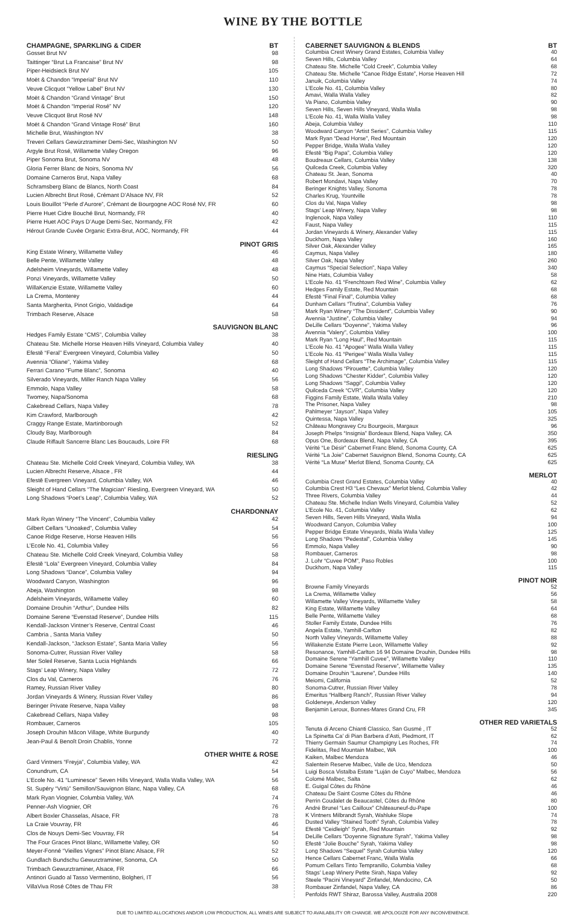WINE BY THE BOTTLE
| CHAMPAGNE, SPARKLING & CIDER | BT |
| --- | --- |
| Gosset Brut NV | 98 |
| Taittinger “Brut La Francaise” Brut NV | 98 |
| Piper-Heidsieck Brut NV | 105 |
| Moët & Chandon “Imperial” Brut NV | 110 |
| Veuve Clicquot “Yellow Label” Brut NV | 130 |
| Moët & Chandon “Grand Vintage” Brut | 150 |
| Moët & Chandon “Imperial Rosé” NV | 120 |
| Veuve Clicquot Brut Rosé NV | 148 |
| Moët & Chandon “Grand Vintage Rosé” Brut | 160 |
| Michelle Brut, Washington NV | 38 |
| Treveri Cellars Gewürztraminer Demi-Sec, Washington NV | 50 |
| Argyle Brut Rosé, Willamette Valley Oregon | 96 |
| Piper Sonoma Brut, Sonoma NV | 48 |
| Gloria Ferrer Blanc de Noirs, Sonoma NV | 56 |
| Domaine Carneros Brut, Napa Valley | 68 |
| Schramsberg Blanc de Blancs, North Coast | 84 |
| Lucien Albrecht Brut Rosé, Crémant D’Alsace NV, FR | 52 |
| Louis Bouillot “Perle d’Aurore”, Crémant de Bourgogne AOC Rosé NV, FR | 60 |
| Pierre Huet Cidre Bouché Brut, Normandy, FR | 40 |
| Pierre Huet AOC Pays D’Auge Demi-Sec, Normandy, FR | 42 |
| Hérout Grande Cuvée Organic Extra-Brut, AOC, Normandy, FR | 44 |
| PINOT GRIS | |
| King Estate Winery, Willamette Valley | 46 |
| Belle Pente, Willamette Valley | 48 |
| Adelsheim Vineyards, Willamette Valley | 48 |
| Ponzi Vineyards, Willamette Valley | 50 |
| WillaKenzie Estate, Willamette Valley | 60 |
| La Crema, Monterey | 44 |
| Santa Margherita, Pinot Grigio, Valdadige | 64 |
| Trimbach Reserve, Alsace | 58 |
| SAUVIGNON BLANC | |
| Hedges Family Estate “CMS”, Columbia Valley | 38 |
| Chateau Ste. Michelle Horse Heaven Hills Vineyard, Columbia Valley | 40 |
| Efestē “Feral” Evergreen Vineyard, Columbia Valley | 50 |
| Avennia “Oliane”, Yakima Valley | 68 |
| Ferrari Carano “Fume Blanc”, Sonoma | 40 |
| Silverado Vineyards, Miller Ranch Napa Valley | 56 |
| Emmolo, Napa Valley | 58 |
| Twomey, Napa/Sonoma | 68 |
| Cakebread Cellars, Napa Valley | 78 |
| Kim Crawford, Marlborough | 42 |
| Craggy Range Estate, Martinborough | 52 |
| Cloudy Bay, Marlborough | 84 |
| Claude Riffault Sancerre Blanc Les Boucauds, Loire FR | 68 |
| RIESLING | |
| Chateau Ste. Michelle Cold Creek Vineyard, Columbia Valley, WA | 38 |
| Lucien Albrecht Reserve, Alsace , FR | 44 |
| Efestē Evergreen Vineyard, Columbia Valley, WA | 46 |
| Sleight of Hand Cellars “The Magician” Riesling, Evergreen Vineyard, WA | 50 |
| Long Shadows “Poet’s Leap”, Columbia Valley, WA | 52 |
| CHARDONNAY | |
| Mark Ryan Winery “The Vincent”, Columbia Valley | 42 |
| Gilbert Cellars “Unoaked”, Columbia Valley | 54 |
| Canoe Ridge Reserve, Horse Heaven Hills | 56 |
| L’Ecole No. 41, Columbia Valley | 56 |
| Chateau Ste. Michelle Cold Creek Vineyard, Columbia Valley | 58 |
| Efestē “Lola” Evergreen Vineyard, Columbia Valley | 84 |
| Long Shadows “Dance”, Columbia Valley | 94 |
| Woodward Canyon, Washington | 96 |
| Abeja, Washington | 98 |
| Adelsheim Vineyards, Willamette Valley | 60 |
| Domaine Drouhin “Arthur”, Dundee Hills | 82 |
| Domaine Serene “Evenstad Reserve”, Dundee Hills | 115 |
| Kendall-Jackson Vintner’s Reserve, Central Coast | 46 |
| Cambria , Santa Maria Valley | 50 |
| Kendall-Jackson, “Jackson Estate”, Santa Maria Valley | 56 |
| Sonoma-Cutrer, Russian River Valley | 58 |
| Mer Soleil Reserve, Santa Lucia Highlands | 66 |
| Stags’ Leap Winery, Napa Valley | 72 |
| Clos du Val, Carneros | 76 |
| Ramey, Russian River Valley | 80 |
| Jordan Vineyards & Winery, Russian River Valley | 86 |
| Beringer Private Reserve, Napa Valley | 98 |
| Cakebread Cellars, Napa Valley | 98 |
| Rombauer, Carneros | 105 |
| Joseph Drouhin Mâcon Village, White Burgundy | 40 |
| Jean-Paul & Benoît Droin Chablis, Yonne | 72 |
| OTHER WHITE & ROSE | |
| Gard Vintners “Freyja”, Columbia Valley, WA | 42 |
| Conundrum, CA | 54 |
| L’Ecole No. 41 “Luminesce” Seven Hills Vineyard, Walla Walla Valley, WA | 56 |
| St. Supéry “Virtú” Semillon/Sauvignon Blanc, Napa Valley, CA | 68 |
| Mark Ryan Viognier, Columbia Valley, WA | 74 |
| Penner-Ash Viognier, OR | 76 |
| Albert Boxler Chasselas, Alsace, FR | 78 |
| La Craie Vouvray, FR | 46 |
| Clos de Nouys Demi-Sec Vouvray, FR | 54 |
| The Four Graces Pinot Blanc, Willamette Valley, OR | 50 |
| Meyer-Fonné “Vieilles Vignes” Pinot Blanc Alsace, FR | 52 |
| Gundlach Bundschu Gewurztraminer, Sonoma, CA | 50 |
| Trimbach Gewurztraminer, Alsace, FR | 66 |
| Antinori Guado al Tasso Vermentino, Bolgheri, IT | 56 |
| VillaViva Rosé Côtes de Thau FR | 38 |
| CABERNET SAUVIGNON & BLENDS | BT |
| --- | --- |
| Columbia Crest Winery Grand Estates, Columbia Valley | 40 |
| Seven Hills, Columbia Valley | 64 |
| Chateau Ste. Michelle “Cold Creek”, Columbia Valley | 68 |
| Chateau Ste. Michelle “Canoe Ridge Estate”, Horse Heaven Hill | 72 |
| Januik, Columbia Valley | 74 |
| L’Ecole No. 41, Columbia Valley | 80 |
| Amavi, Walla Walla Valley | 82 |
| Va Piano, Columbia Valley | 90 |
| Seven Hills, Seven Hills Vineyard, Walla Walla | 98 |
| L’Ecole No. 41, Walla Walla Valley | 98 |
| Abeja, Columbia Valley | 110 |
| Woodward Canyon “Artist Series”, Columbia Valley | 115 |
| Mark Ryan “Dead Horse”, Red Mountain | 120 |
| Pepper Bridge, Walla Walla Valley | 120 |
| Efestē “Big Papa”, Columbia Valley | 120 |
| Boudreaux Cellars, Columbia Valley | 138 |
| Quilceda Creek, Columbia Valley | 320 |
| Chateau St. Jean, Sonoma | 40 |
| Robert Mondavi, Napa Valley | 70 |
| Beringer Knights Valley, Sonoma | 78 |
| Charles Krug, Yountville | 78 |
| Clos du Val, Napa Valley | 98 |
| Stags’ Leap Winery, Napa Valley | 98 |
| Inglenook, Napa Valley | 110 |
| Faust, Napa Valley | 115 |
| Jordan Vineyards & Winery, Alexander Valley | 115 |
| Duckhorn, Napa Valley | 160 |
| Silver Oak, Alexander Valley | 165 |
| Caymus, Napa Valley | 180 |
| Silver Oak, Napa Valley | 260 |
| Caymus “Special Selection”, Napa Valley | 340 |
| Nine Hats, Columbia Valley | 58 |
| L’Ecole No. 41 “Frenchtown Red Wine”, Columbia Valley | 62 |
| Hedges Family Estate, Red Mountain | 68 |
| Efestē “Final Final”, Columbia Valley | 68 |
| Dunham Cellars “Trutina”, Columbia Valley | 76 |
| Mark Ryan Winery “The Dissident”, Columbia Valley | 90 |
| Avennia “Justine”, Columbia Valley | 94 |
| DeLille Cellars “Doyenne”, Yakima Valley | 96 |
| Avennia “Valery”, Columbia Valley | 100 |
| Mark Ryan “Long Haul”, Red Mountain | 115 |
| L’Ecole No. 41 “Apogee” Walla Walla Valley | 115 |
| L’Ecole No. 41 “Perigee” Walla Walla Valley | 115 |
| Sleight of Hand Cellars “The Archimage”, Columbia Valley | 115 |
| Long Shadows “Pirouette”, Columbia Valley | 120 |
| Long Shadows “Chester Kidder”, Columbia Valley | 120 |
| Long Shadows “Saggi”, Columbia Valley | 120 |
| Quilceda Creek “CVR”, Columbia Valley | 120 |
| Figgins Family Estate, Walla Walla Valley | 210 |
| The Prisoner, Napa Valley | 98 |
| Pahlmeyer “Jayson”, Napa Valley | 105 |
| Quintessa, Napa Valley | 325 |
| Château Mongravey Cru Bourgeois, Margaux | 96 |
| Joseph Phelps “Insignia” Bordeaux Blend, Napa Valley, CA | 350 |
| Opus One, Bordeaux Blend, Napa Valley, CA | 395 |
| Vérité “Le Désir” Cabernet Franc Blend, Sonoma County, CA | 625 |
| Vérité “La Joie” Cabernet Sauvignon Blend, Sonoma County, CA | 625 |
| Vérité “La Muse” Merlot Blend, Sonoma County, CA | 625 |
| MERLOT | |
| Columbia Crest Grand Estates, Columbia Valley | 40 |
| Columbia Crest H3 “Les Chevaux” Merlot blend, Columbia Valley | 42 |
| Three Rivers, Columbia Valley | 44 |
| Chateau Ste. Michelle Indian Wells Vineyard, Columbia Valley | 52 |
| L’Ecole No. 41, Columbia Valley | 62 |
| Seven Hills, Seven Hills Vineyard, Walla Walla | 94 |
| Woodward Canyon, Columbia Valley | 100 |
| Pepper Bridge Estate Vineyards, Walla Walla Valley | 125 |
| Long Shadows “Pedestal”, Columbia Valley | 145 |
| Emmolo, Napa Valley | 90 |
| Rombauer, Carneros | 98 |
| J. Lohr “Cuvee POM”, Paso Robles | 100 |
| Duckhorn, Napa Valley | 115 |
| PINOT NOIR | |
| Browne Family Vineyards | 52 |
| La Crema, Willamette Valley | 56 |
| Willamette Valley Vineyards, Willamette Valley | 58 |
| King Estate, Willamette Valley | 64 |
| Belle Pente, Willamette Valley | 68 |
| Stoller Family Estate, Dundee Hills | 76 |
| Angela Estate, Yamhill-Carlton | 82 |
| North Valley Vineyards, Willamette Valley | 88 |
| Willakenzie Estate Pierre Leon, Willamette Valley | 92 |
| Resonance, Yamhill-Carlton 16 94 Domaine Drouhin, Dundee Hills | 98 |
| Domaine Serene “Yamhill Cuvee”, Willamette Valley | 110 |
| Domaine Serene “Evenstad Reserve”, Willamette Valley | 135 |
| Domaine Drouhin “Laurene”, Dundee Hills | 140 |
| Meiomi, California | 52 |
| Sonoma-Cutrer, Russian River Valley | 78 |
| Emeritus “Hallberg Ranch”, Russian River Valley | 94 |
| Goldeneye, Anderson Valley | 120 |
| Benjamin Leroux, Bonnes-Mares Grand Cru, FR | 345 |
| OTHER RED VARIETALS | |
| Tenuta di Arceno Chianti Classico, San Gusmé , IT | 52 |
| La Spinetta Ca’ di Pian Barbera d’Asti, Piedmont, IT | 62 |
| Thierry Germain Saumur Champigny Les Roches, FR | 74 |
| Fidelitas, Red Mountain Malbec, WA | 100 |
| Kaiken, Malbec Mendoza | 46 |
| Salentein Reserve Malbec, Valle de Uco, Mendoza | 50 |
| Luigi Bosca Vistalba Estate “Luján de Cuyo” Malbec, Mendoza | 56 |
| Colomé Malbec, Salta | 62 |
| E. Guigal Côtes du Rhône | 46 |
| Chateau De Saint Cosme Côtes du Rhône | 46 |
| Perrin Coudalet de Beaucastel, Côtes du Rhône | 80 |
| André Brunel “Les Cailloux” Châteauneuf-du-Pape | 100 |
| K Vintners Milbrandt Syrah, Wahluke Slope | 74 |
| Dusted Valley “Stained Tooth” Syrah, Columbia Valley | 78 |
| Efestē “Ceidleigh” Syrah, Red Mountain | 92 |
| DeLille Cellars “Doyenne Signature Syrah”, Yakima Valley | 98 |
| Efestē “Jolie Bouche” Syrah, Yakima Valley | 98 |
| Long Shadows “Sequel” Syrah Columbia Valley | 120 |
| Hence Cellars Cabernet Franc, Walla Walla | 66 |
| Pomum Cellars Tinto Tempranillo, Columbia Valley | 68 |
| Stags’ Leap Winery Petite Sirah, Napa Valley | 92 |
| Steele “Pacini Vineyard” Zinfandel, Mendocino, CA | 50 |
| Rombauer Zinfandel, Napa Valley, CA | 86 |
| Penfolds RWT Shiraz, Barossa Valley, Australia 2008 | 220 |
DUE TO LIMITED ALLOCATIONS AND/OR LOW PRODUCTION, ALL WINES ARE SUBJECT TO AVAILABILITY OR CHANGE. WE APOLOGIZE FOR ANY INCONVENIENCE.